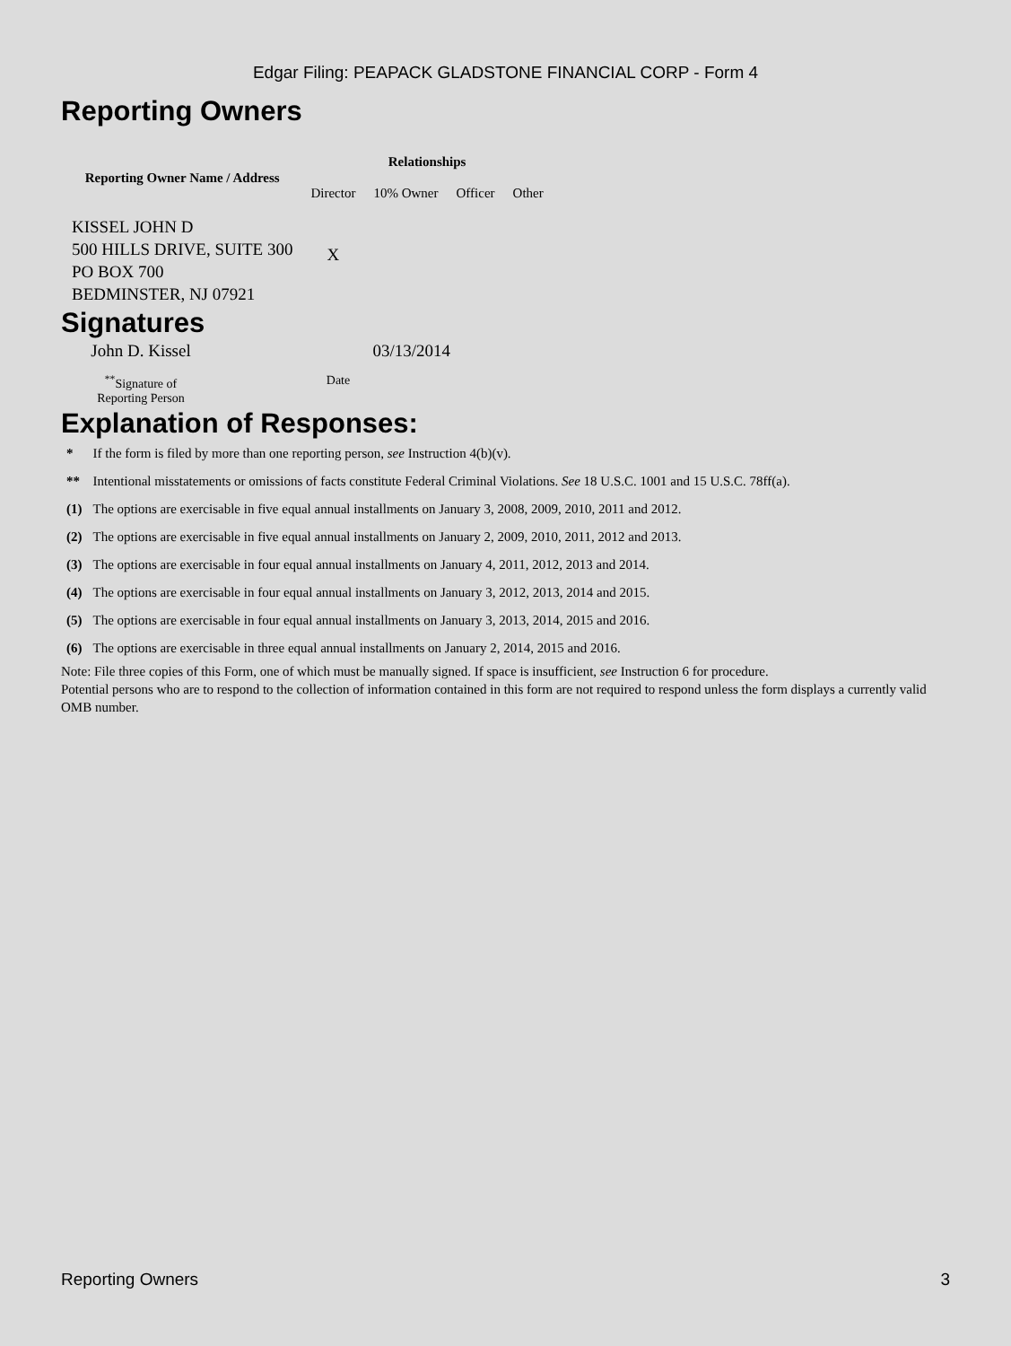Edgar Filing: PEAPACK GLADSTONE FINANCIAL CORP - Form 4
Reporting Owners
| Reporting Owner Name / Address | Relationships | | | |
| --- | --- | --- | --- | --- |
| | Director | 10% Owner | Officer | Other |
| KISSEL JOHN D 500 HILLS DRIVE, SUITE 300 PO BOX 700 BEDMINSTER, NJ 07921 | X | | | |
Signatures
| John D. Kissel | 03/13/2014 |
| <sup>**</sup> Signature of Reporting Person | Date |
Explanation of Responses:
| * | If the form is filed by more than one reporting person, see Instruction 4(b)(v). |
| ** | Intentional misstatements or omissions of facts constitute Federal Criminal Violations. See 18 U.S.C. 1001 and 15 U.S.C. 78ff(a). |
| (1) | The options are exercisable in five equal annual installments on January 3, 2008, 2009, 2010, 2011 and 2012. |
| (2) | The options are exercisable in five equal annual installments on January 2, 2009, 2010, 2011, 2012 and 2013. |
| (3) | The options are exercisable in four equal annual installments on January 4, 2011, 2012, 2013 and 2014. |
| (4) | The options are exercisable in four equal annual installments on January 3, 2012, 2013, 2014 and 2015. |
| (5) | The options are exercisable in four equal annual installments on January 3, 2013, 2014, 2015 and 2016. |
| (6) | The options are exercisable in three equal annual installments on January 2, 2014, 2015 and 2016. |
Note: File three copies of this Form, one of which must be manually signed. If space is insufficient, see Instruction 6 for procedure.
Potential persons who are to respond to the collection of information contained in this form are not required to respond unless the form displays a currently valid OMB number.
Reporting Owners 3